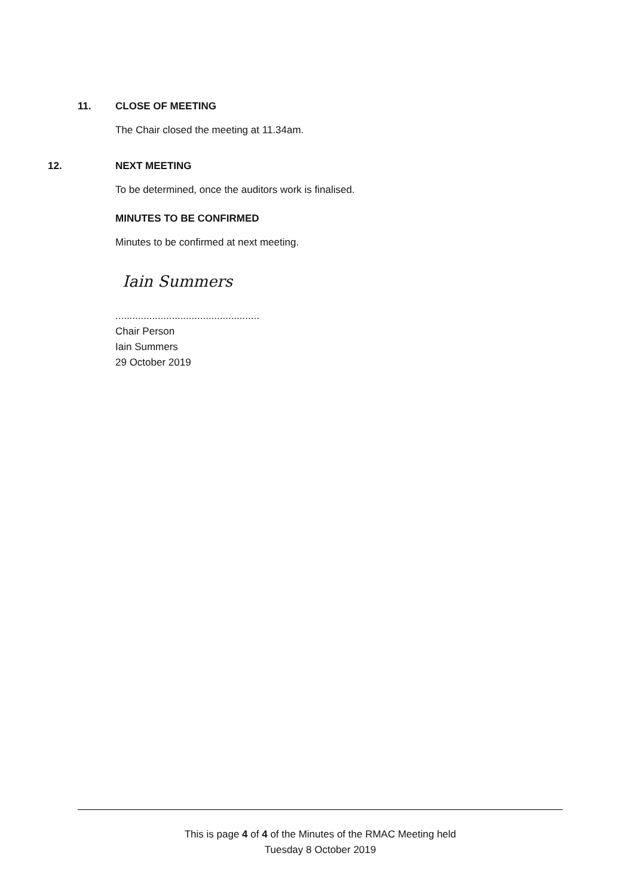11. CLOSE OF MEETING
The Chair closed the meeting at 11.34am.
12. NEXT MEETING
To be determined, once the auditors work is finalised.
MINUTES TO BE CONFIRMED
Minutes to be confirmed at next meeting.
Iain Summers
...................................................
Chair Person
Iain Summers
29 October 2019
This is page 4 of 4 of the Minutes of the RMAC Meeting held
Tuesday 8 October 2019